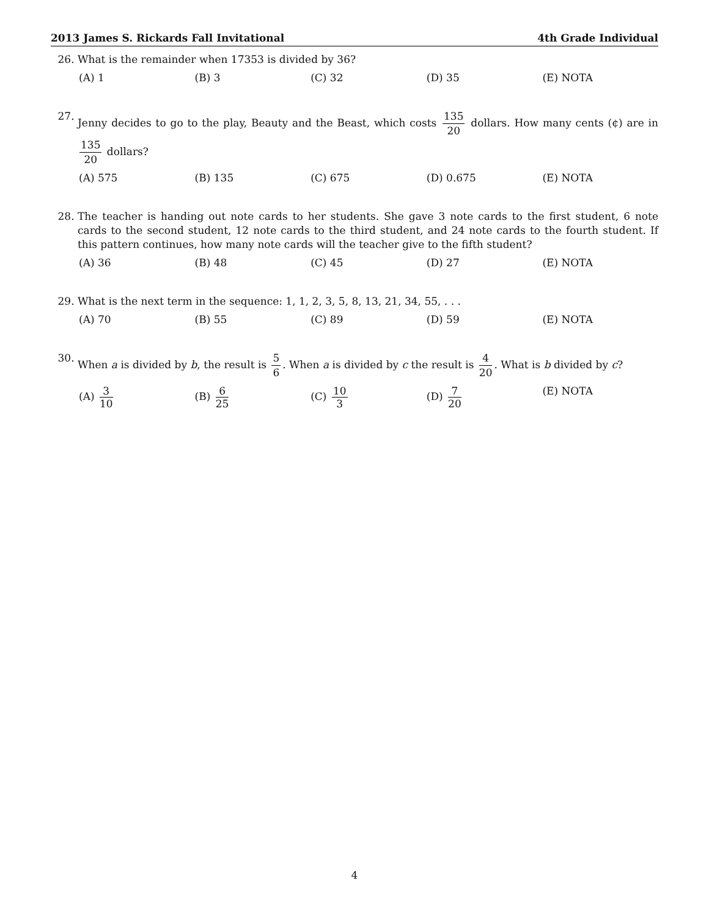2013 James S. Rickards Fall Invitational 4th Grade Individual
26. What is the remainder when 17353 is divided by 36?
(A) 1 (B) 3 (C) 32 (D) 35 (E) NOTA
27. Jenny decides to go to the play, Beauty and the Beast, which costs 135 20 dollars. How many cents (¢) are in 135 20 dollars?
(A) 575 (B) 135 (C) 675 (D) 0.675 (E) NOTA
28. The teacher is handing out note cards to her students. She gave 3 note cards to the first student, 6 note cards to the second student, 12 note cards to the third student, and 24 note cards to the fourth student. If this pattern continues, how many note cards will the teacher give to the fifth student?
(A) 36 (B) 48 (C) 45 (D) 27 (E) NOTA
29. What is the next term in the sequence: 1, 1, 2, 3, 5, 8, 13, 21, 34, 55, . . .
(A) 70 (B) 55 (C) 89 (D) 59 (E) NOTA
30. When a is divided by b, the result is 5 6. When a is divided by c the result is 4 20. What is b divided by c?
(A) 3 10 (B) 6 25 (C) 10 3 (D) 7 20 (E) NOTA
4